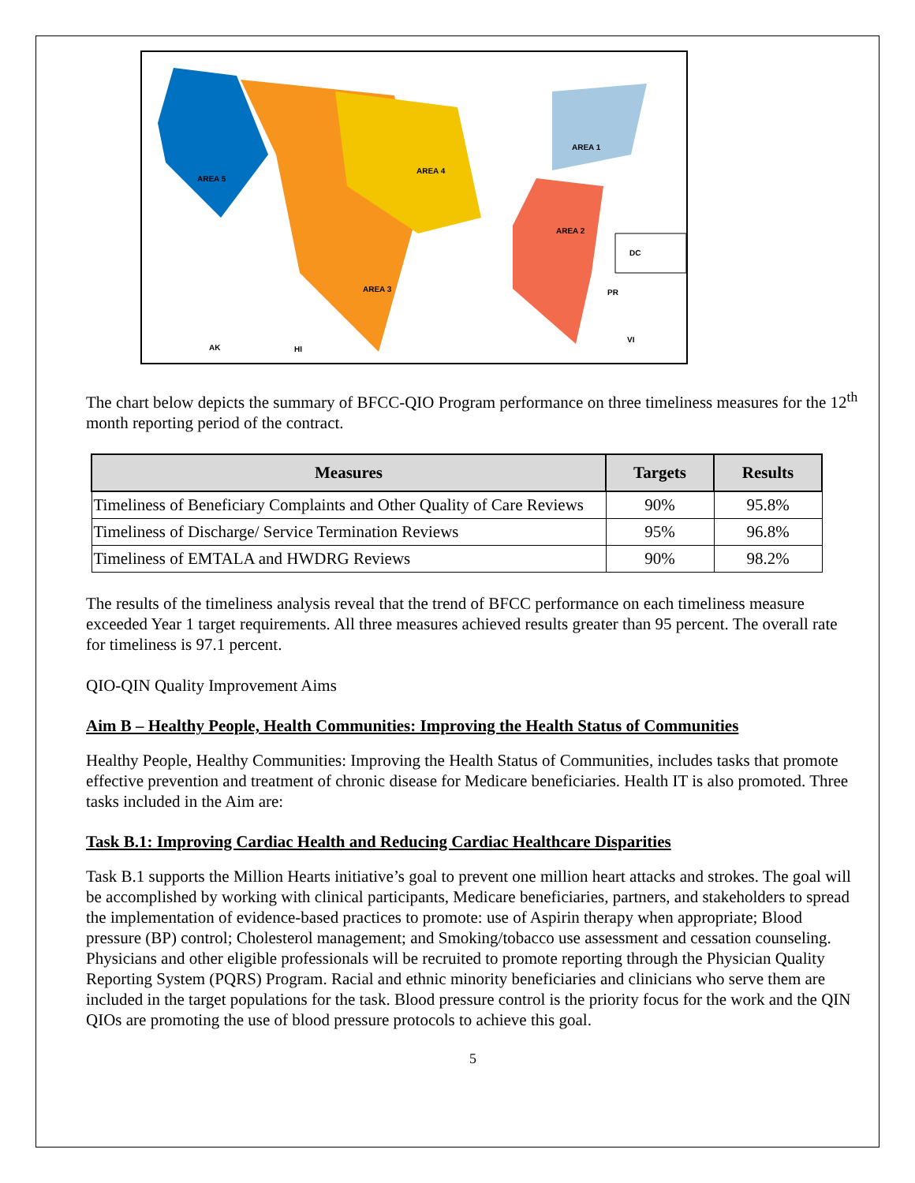AREA 5
AREA 3
AREA 4
AREA 1
AREA 2
DC
PR
VI
AK
HI
The chart below depicts the summary of BFCC-QIO Program performance on three timeliness measures for the 12<sup>th</sup> month reporting period of the contract.
| Measures | Targets | Results |
| --- | --- | --- |
| Timeliness of Beneficiary Complaints and Other Quality of Care Reviews | 90% | 95.8% |
| Timeliness of Discharge/ Service Termination Reviews | 95% | 96.8% |
| Timeliness of EMTALA and HWDRG Reviews | 90% | 98.2% |
The results of the timeliness analysis reveal that the trend of BFCC performance on each timeliness measure exceeded Year 1 target requirements. All three measures achieved results greater than 95 percent. The overall rate for timeliness is 97.1 percent.
QIO-QIN Quality Improvement Aims
Aim B – Healthy People, Health Communities: Improving the Health Status of Communities
Healthy People, Healthy Communities: Improving the Health Status of Communities, includes tasks that promote effective prevention and treatment of chronic disease for Medicare beneficiaries. Health IT is also promoted. Three tasks included in the Aim are:
Task B.1: Improving Cardiac Health and Reducing Cardiac Healthcare Disparities
Task B.1 supports the Million Hearts initiative’s goal to prevent one million heart attacks and strokes. The goal will be accomplished by working with clinical participants, Medicare beneficiaries, partners, and stakeholders to spread the implementation of evidence-based practices to promote: use of Aspirin therapy when appropriate; Blood pressure (BP) control; Cholesterol management; and Smoking/tobacco use assessment and cessation counseling. Physicians and other eligible professionals will be recruited to promote reporting through the Physician Quality Reporting System (PQRS) Program. Racial and ethnic minority beneficiaries and clinicians who serve them are included in the target populations for the task. Blood pressure control is the priority focus for the work and the QIN QIOs are promoting the use of blood pressure protocols to achieve this goal.
5